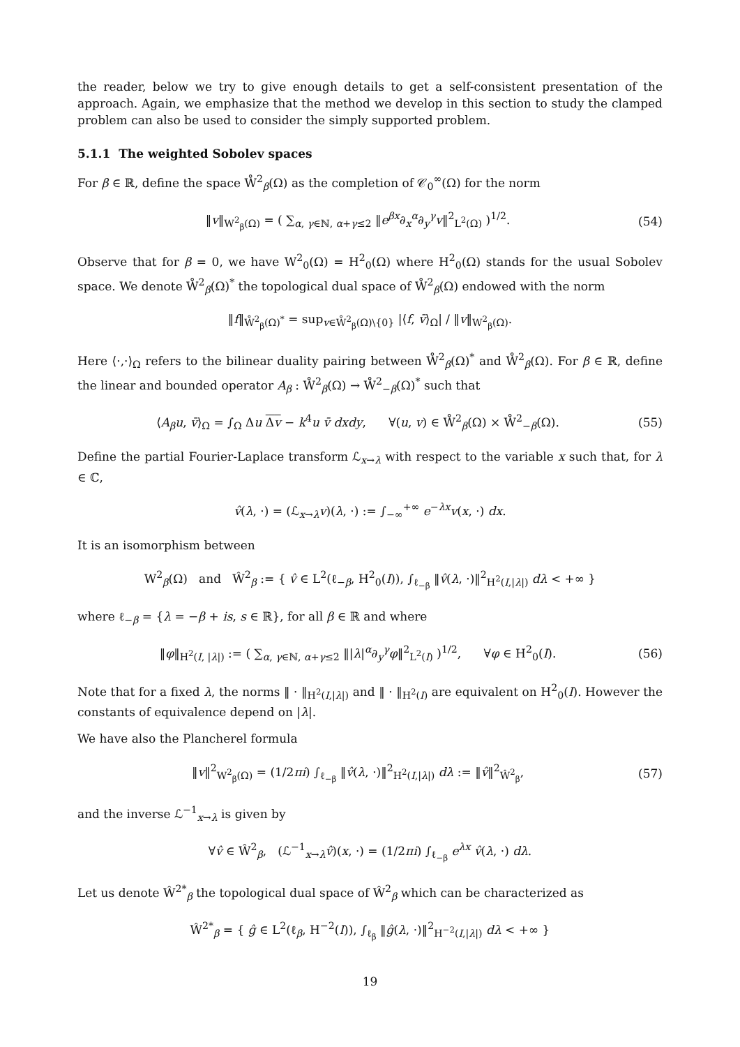the reader, below we try to give enough details to get a self-consistent presentation of the approach. Again, we emphasize that the method we develop in this section to study the clamped problem can also be used to consider the simply supported problem.
5.1.1 The weighted Sobolev spaces
For β ∈ ℝ, define the space W̊<sup>2</sup><sub>β</sub>(Ω) as the completion of 𝒞<sub>0</sub><sup>∞</sup>(Ω) for the norm
‖v‖<sub>W<sup>2</sup><sub>β</sub>(Ω)</sub> = ( ∑<sub>α, γ∈ℕ, α+γ≤2</sub> ‖e<sup>βx</sup>∂<sub>x</sub><sup>α</sup>∂<sub>y</sub><sup>γ</sup>v‖<sup>2</sup><sub>L<sup>2</sup>(Ω)</sub> )<sup>1/2</sup>. (54)
Observe that for β = 0, we have W<sup>2</sup><sub>0</sub>(Ω) = H<sup>2</sup><sub>0</sub>(Ω) where H<sup>2</sup><sub>0</sub>(Ω) stands for the usual Sobolev space. We denote W̊<sup>2</sup><sub>β</sub>(Ω)<sup>*</sup> the topological dual space of W̊<sup>2</sup><sub>β</sub>(Ω) endowed with the norm
‖f‖<sub>W̊<sup>2</sup><sub>β</sub>(Ω)<sup>*</sup></sub> = sup<sub>v∈W̊<sup>2</sup><sub>β</sub>(Ω)\{0}</sub> |⟨f, v̄⟩<sub>Ω</sub>| / ‖v‖<sub>W<sup>2</sup><sub>β</sub>(Ω)</sub>.
Here ⟨·,·⟩<sub>Ω</sub> refers to the bilinear duality pairing between W̊<sup>2</sup><sub>β</sub>(Ω)<sup>*</sup> and W̊<sup>2</sup><sub>β</sub>(Ω). For β ∈ ℝ, define the linear and bounded operator A<sub>β</sub> : W̊<sup>2</sup><sub>β</sub>(Ω) → W̊<sup>2</sup><sub>−β</sub>(Ω)<sup>*</sup> such that
⟨A<sub>β</sub>u, v̄⟩<sub>Ω</sub> = ∫<sub>Ω</sub> Δu Δv − k<sup>4</sup>u v̄ dxdy, ∀(u, v) ∈ W̊<sup>2</sup><sub>β</sub>(Ω) × W̊<sup>2</sup><sub>−β</sub>(Ω). (55)
Define the partial Fourier-Laplace transform ℒ<sub>x→λ</sub> with respect to the variable x such that, for λ ∈ ℂ,
v̂(λ, ·) = (ℒ<sub>x→λ</sub>v)(λ, ·) := ∫<sub>−∞</sub><sup>+∞</sup> e<sup>−λx</sup>v(x, ·) dx.
It is an isomorphism between
W<sup>2</sup><sub>β</sub>(Ω) and Ŵ<sup>2</sup><sub>β</sub> := { v̂ ∈ L<sup>2</sup>(ℓ<sub>−β</sub>, H<sup>2</sup><sub>0</sub>(I)), ∫<sub>ℓ<sub>−β</sub></sub> ‖v̂(λ, ·)‖<sup>2</sup><sub>H<sup>2</sup>(I,|λ|)</sub> dλ < +∞ }
where ℓ<sub>−β</sub> = {λ = −β + is, s ∈ ℝ}, for all β ∈ ℝ and where
‖φ‖<sub>H<sup>2</sup>(I, |λ|)</sub> := ( ∑<sub>α, γ∈ℕ, α+γ≤2</sub> ‖|λ|<sup>α</sup>∂<sub>y</sub><sup>γ</sup>φ‖<sup>2</sup><sub>L<sup>2</sup>(I)</sub> )<sup>1/2</sup>, ∀φ ∈ H<sup>2</sup><sub>0</sub>(I). (56)
Note that for a fixed λ, the norms ‖ · ‖<sub>H<sup>2</sup>(I,|λ|)</sub> and ‖ · ‖<sub>H<sup>2</sup>(I)</sub> are equivalent on H<sup>2</sup><sub>0</sub>(I). However the constants of equivalence depend on |λ|.
We have also the Plancherel formula
‖v‖<sup>2</sup><sub>W<sup>2</sup><sub>β</sub>(Ω)</sub> = (1/2πi) ∫<sub>ℓ<sub>−β</sub></sub> ‖v̂(λ, ·)‖<sup>2</sup><sub>H<sup>2</sup>(I,|λ|)</sub> dλ := ‖v̂‖<sup>2</sup><sub>Ŵ<sup>2</sup><sub>β</sub></sub>, (57)
and the inverse ℒ<sup>−1</sup><sub>x→λ</sub> is given by
∀v̂ ∈ Ŵ<sup>2</sup><sub>β</sub>, (ℒ<sup>−1</sup><sub>x→λ</sub>v̂)(x, ·) = (1/2πi) ∫<sub>ℓ<sub>−β</sub></sub> e<sup>λx</sup> v̂(λ, ·) dλ.
Let us denote Ŵ<sup>2*</sup><sub>β</sub> the topological dual space of Ŵ<sup>2</sup><sub>β</sub> which can be characterized as
Ŵ<sup>2*</sup><sub>β</sub> = { ĝ ∈ L<sup>2</sup>(ℓ<sub>β</sub>, H<sup>−2</sup>(I)), ∫<sub>ℓ<sub>β</sub></sub> ‖ĝ(λ, ·)‖<sup>2</sup><sub>H<sup>−2</sup>(I,|λ|)</sub> dλ < +∞ }
19